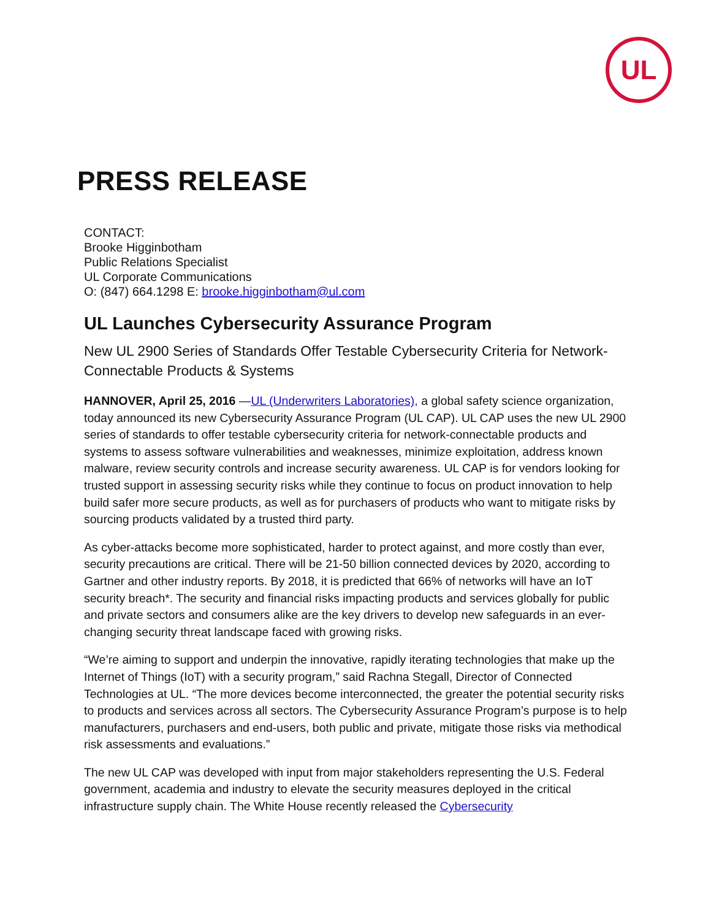UL
PRESS RELEASE
CONTACT:
Brooke Higginbotham
Public Relations Specialist
UL Corporate Communications
O: (847) 664.1298 E: brooke.higginbotham@ul.com
UL Launches Cybersecurity Assurance Program
New UL 2900 Series of Standards Offer Testable Cybersecurity Criteria for Network-Connectable Products & Systems
HANNOVER, April 25, 2016 —UL (Underwriters Laboratories), a global safety science organization, today announced its new Cybersecurity Assurance Program (UL CAP). UL CAP uses the new UL 2900 series of standards to offer testable cybersecurity criteria for network-connectable products and systems to assess software vulnerabilities and weaknesses, minimize exploitation, address known malware, review security controls and increase security awareness. UL CAP is for vendors looking for trusted support in assessing security risks while they continue to focus on product innovation to help build safer more secure products, as well as for purchasers of products who want to mitigate risks by sourcing products validated by a trusted third party.
As cyber-attacks become more sophisticated, harder to protect against, and more costly than ever, security precautions are critical. There will be 21-50 billion connected devices by 2020, according to Gartner and other industry reports. By 2018, it is predicted that 66% of networks will have an IoT security breach*. The security and financial risks impacting products and services globally for public and private sectors and consumers alike are the key drivers to develop new safeguards in an ever-changing security threat landscape faced with growing risks.
“We’re aiming to support and underpin the innovative, rapidly iterating technologies that make up the Internet of Things (IoT) with a security program,” said Rachna Stegall, Director of Connected Technologies at UL. “The more devices become interconnected, the greater the potential security risks to products and services across all sectors. The Cybersecurity Assurance Program’s purpose is to help manufacturers, purchasers and end-users, both public and private, mitigate those risks via methodical risk assessments and evaluations.”
The new UL CAP was developed with input from major stakeholders representing the U.S. Federal government, academia and industry to elevate the security measures deployed in the critical infrastructure supply chain. The White House recently released the Cybersecurity